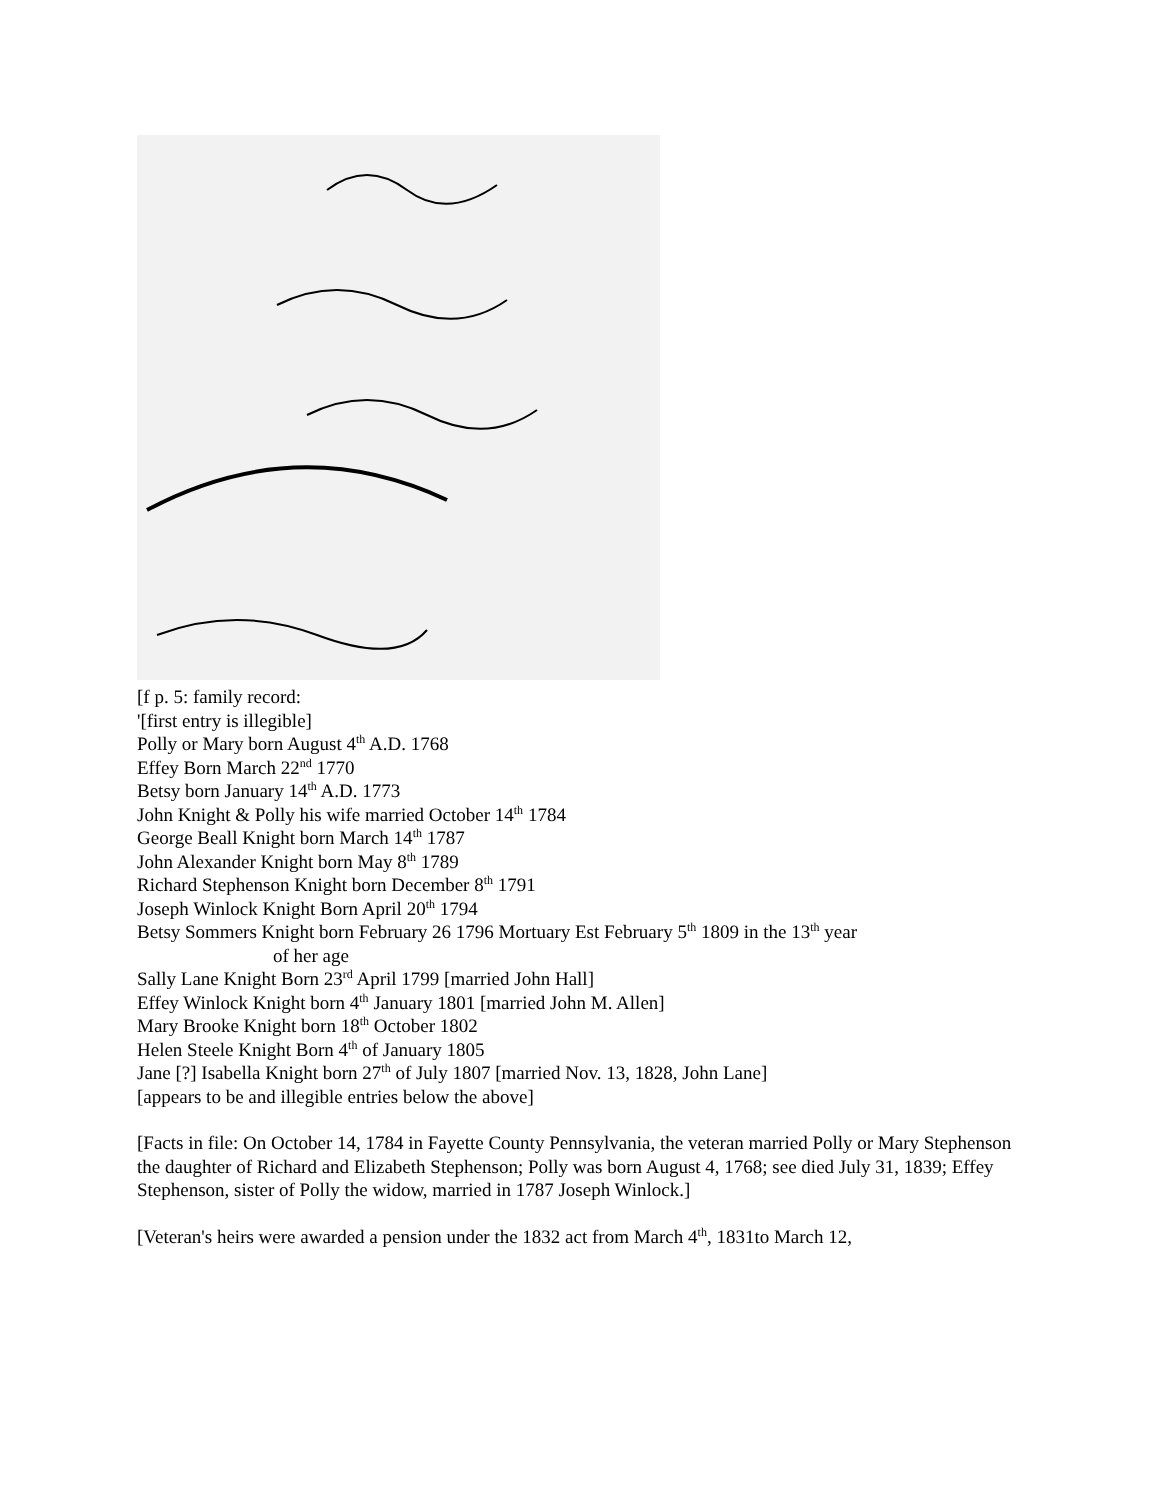[f p. 5: family record:
'[first entry is illegible]
Polly or Mary born August 4<sup>th</sup> A.D. 1768
Effey Born March 22<sup>nd</sup> 1770
Betsy born January 14<sup>th</sup> A.D. 1773
John Knight & Polly his wife married October 14<sup>th</sup> 1784
George Beall Knight born March 14<sup>th</sup> 1787
John Alexander Knight born May 8<sup>th</sup> 1789
Richard Stephenson Knight born December 8<sup>th</sup> 1791
Joseph Winlock Knight Born April 20<sup>th</sup> 1794
Betsy Sommers Knight born February 26 1796 Mortuary Est February 5<sup>th</sup> 1809 in the 13<sup>th</sup> year
of her age
Sally Lane Knight Born 23<sup>rd</sup> April 1799 [married John Hall]
Effey Winlock Knight born 4<sup>th</sup> January 1801 [married John M. Allen]
Mary Brooke Knight born 18<sup>th</sup> October 1802
Helen Steele Knight Born 4<sup>th</sup> of January 1805
Jane [?] Isabella Knight born 27<sup>th</sup> of July 1807 [married Nov. 13, 1828, John Lane]
[appears to be and illegible entries below the above]
[Facts in file: On October 14, 1784 in Fayette County Pennsylvania, the veteran married Polly or Mary Stephenson the daughter of Richard and Elizabeth Stephenson; Polly was born August 4, 1768; see died July 31, 1839; Effey Stephenson, sister of Polly the widow, married in 1787 Joseph Winlock.]
[Veteran's heirs were awarded a pension under the 1832 act from March 4<sup>th</sup>, 1831to March 12,